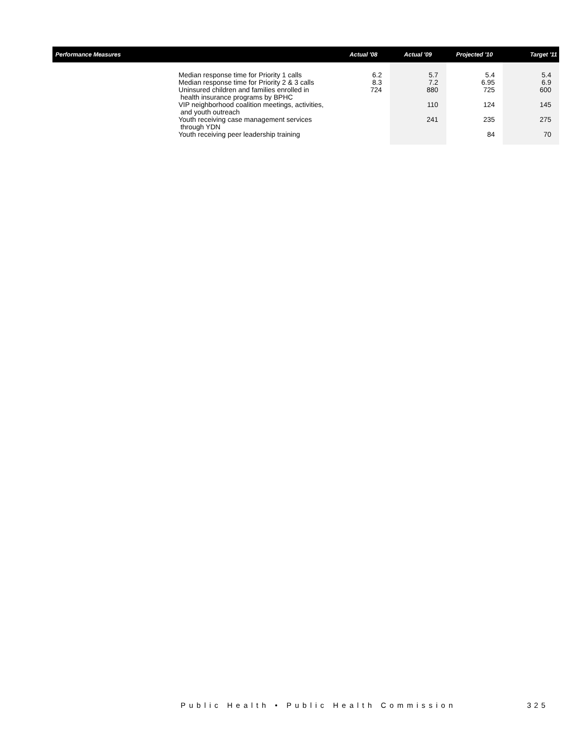| Performance Measures | | Actual '08 | Actual '09 | Projected '10 | Target '11 |
| --- | --- | --- | --- | --- | --- |
| | Median response time for Priority 1 calls | 6.2 | 5.7 | 5.4 | 5.4 |
| | Median response time for Priority 2 & 3 calls | 8.3 | 7.2 | 6.95 | 6.9 |
| | Uninsured children and families enrolled in health insurance programs by BPHC | 724 | 880 | 725 | 600 |
| | VIP neighborhood coalition meetings, activities, and youth outreach | | 110 | 124 | 145 |
| | Youth receiving case management services through YDN | | 241 | 235 | 275 |
| | Youth receiving peer leadership training | | | 84 | 70 |
Public Health • Public Health Commission
325